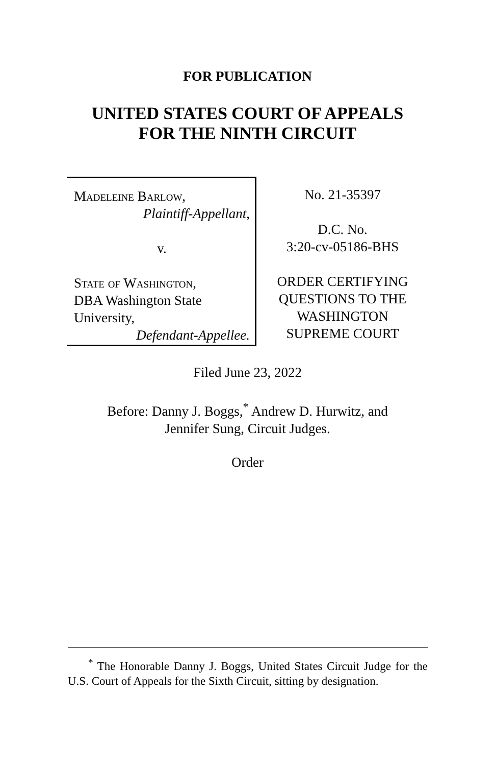FOR PUBLICATION
UNITED STATES COURT OF APPEALS
FOR THE NINTH CIRCUIT
Madeleine Barlow,
Plaintiff-Appellant,
v.
State of Washington,
DBA Washington State University,
Defendant-Appellee.
No. 21-35397
D.C. No.
3:20-cv-05186-BHS
ORDER CERTIFYING
QUESTIONS TO THE
WASHINGTON
SUPREME COURT
Filed June 23, 2022
Before: Danny J. Boggs,<sup>*</sup> Andrew D. Hurwitz, and
Jennifer Sung, Circuit Judges.
Order
<sup>*</sup> The Honorable Danny J. Boggs, United States Circuit Judge for the U.S. Court of Appeals for the Sixth Circuit, sitting by designation.